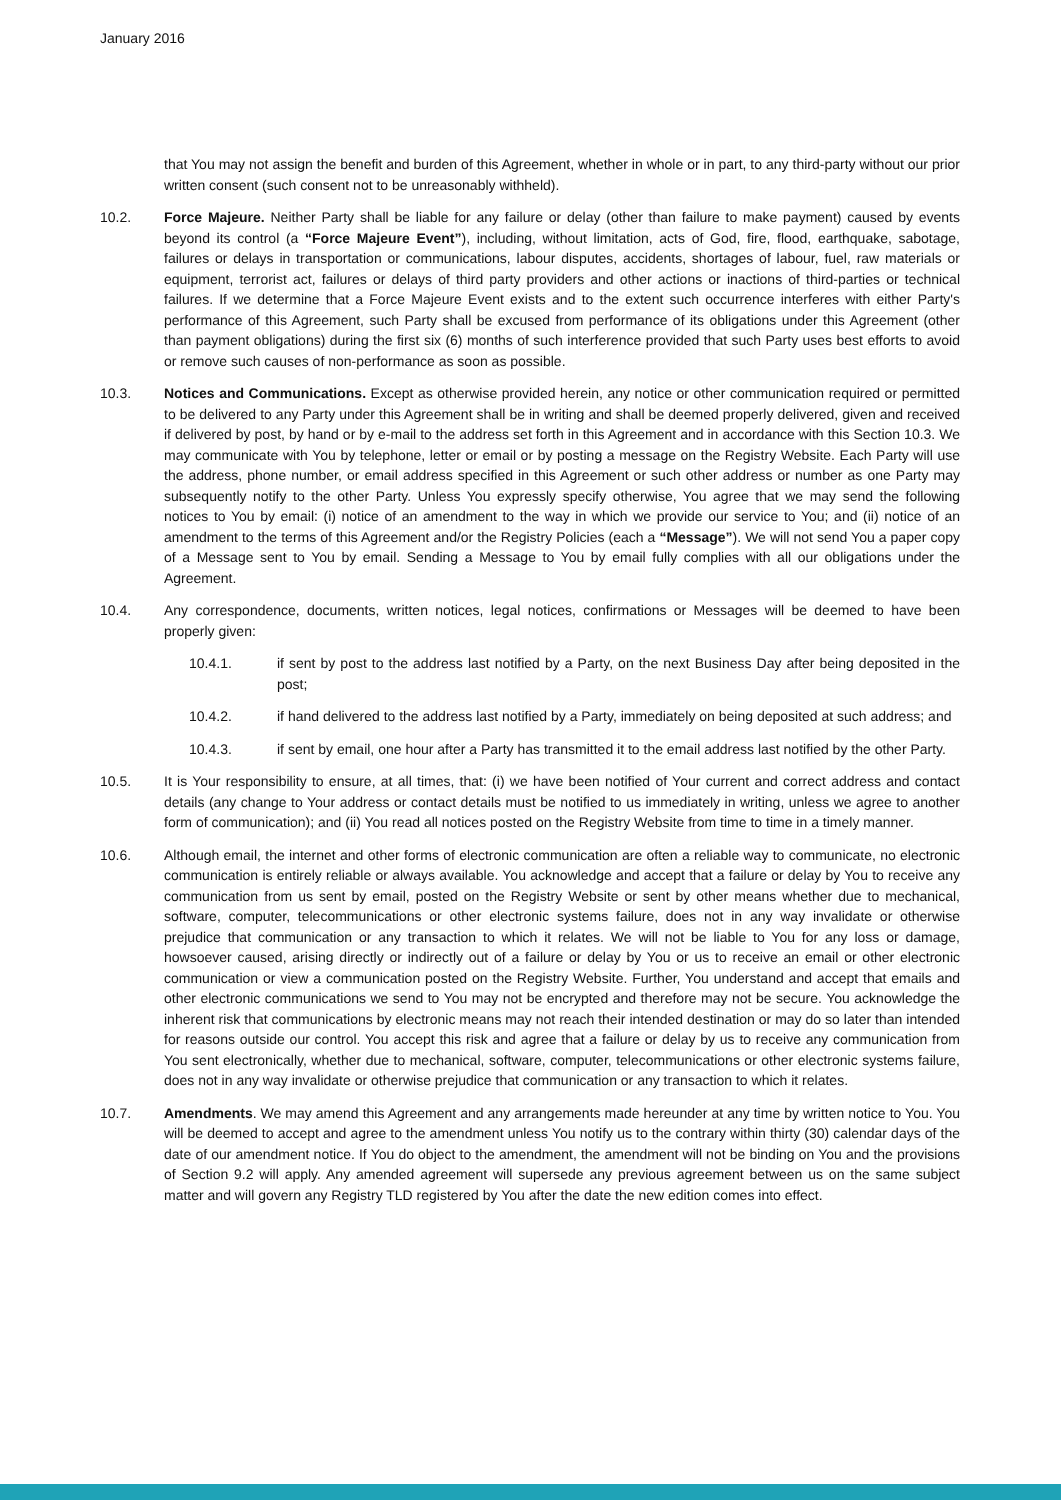January 2016
that You may not assign the benefit and burden of this Agreement, whether in whole or in part, to any third-party without our prior written consent (such consent not to be unreasonably withheld).
10.2. Force Majeure. Neither Party shall be liable for any failure or delay (other than failure to make payment) caused by events beyond its control (a “Force Majeure Event”), including, without limitation, acts of God, fire, flood, earthquake, sabotage, failures or delays in transportation or communications, labour disputes, accidents, shortages of labour, fuel, raw materials or equipment, terrorist act, failures or delays of third party providers and other actions or inactions of third-parties or technical failures. If we determine that a Force Majeure Event exists and to the extent such occurrence interferes with either Party's performance of this Agreement, such Party shall be excused from performance of its obligations under this Agreement (other than payment obligations) during the first six (6) months of such interference provided that such Party uses best efforts to avoid or remove such causes of non-performance as soon as possible.
10.3. Notices and Communications. Except as otherwise provided herein, any notice or other communication required or permitted to be delivered to any Party under this Agreement shall be in writing and shall be deemed properly delivered, given and received if delivered by post, by hand or by e-mail to the address set forth in this Agreement and in accordance with this Section 10.3. We may communicate with You by telephone, letter or email or by posting a message on the Registry Website. Each Party will use the address, phone number, or email address specified in this Agreement or such other address or number as one Party may subsequently notify to the other Party. Unless You expressly specify otherwise, You agree that we may send the following notices to You by email: (i) notice of an amendment to the way in which we provide our service to You; and (ii) notice of an amendment to the terms of this Agreement and/or the Registry Policies (each a “Message”). We will not send You a paper copy of a Message sent to You by email. Sending a Message to You by email fully complies with all our obligations under the Agreement.
10.4. Any correspondence, documents, written notices, legal notices, confirmations or Messages will be deemed to have been properly given:
10.4.1. if sent by post to the address last notified by a Party, on the next Business Day after being deposited in the post;
10.4.2. if hand delivered to the address last notified by a Party, immediately on being deposited at such address; and
10.4.3. if sent by email, one hour after a Party has transmitted it to the email address last notified by the other Party.
10.5. It is Your responsibility to ensure, at all times, that: (i) we have been notified of Your current and correct address and contact details (any change to Your address or contact details must be notified to us immediately in writing, unless we agree to another form of communication); and (ii) You read all notices posted on the Registry Website from time to time in a timely manner.
10.6. Although email, the internet and other forms of electronic communication are often a reliable way to communicate, no electronic communication is entirely reliable or always available. You acknowledge and accept that a failure or delay by You to receive any communication from us sent by email, posted on the Registry Website or sent by other means whether due to mechanical, software, computer, telecommunications or other electronic systems failure, does not in any way invalidate or otherwise prejudice that communication or any transaction to which it relates. We will not be liable to You for any loss or damage, howsoever caused, arising directly or indirectly out of a failure or delay by You or us to receive an email or other electronic communication or view a communication posted on the Registry Website. Further, You understand and accept that emails and other electronic communications we send to You may not be encrypted and therefore may not be secure. You acknowledge the inherent risk that communications by electronic means may not reach their intended destination or may do so later than intended for reasons outside our control. You accept this risk and agree that a failure or delay by us to receive any communication from You sent electronically, whether due to mechanical, software, computer, telecommunications or other electronic systems failure, does not in any way invalidate or otherwise prejudice that communication or any transaction to which it relates.
10.7. Amendments. We may amend this Agreement and any arrangements made hereunder at any time by written notice to You. You will be deemed to accept and agree to the amendment unless You notify us to the contrary within thirty (30) calendar days of the date of our amendment notice. If You do object to the amendment, the amendment will not be binding on You and the provisions of Section 9.2 will apply. Any amended agreement will supersede any previous agreement between us on the same subject matter and will govern any Registry TLD registered by You after the date the new edition comes into effect.